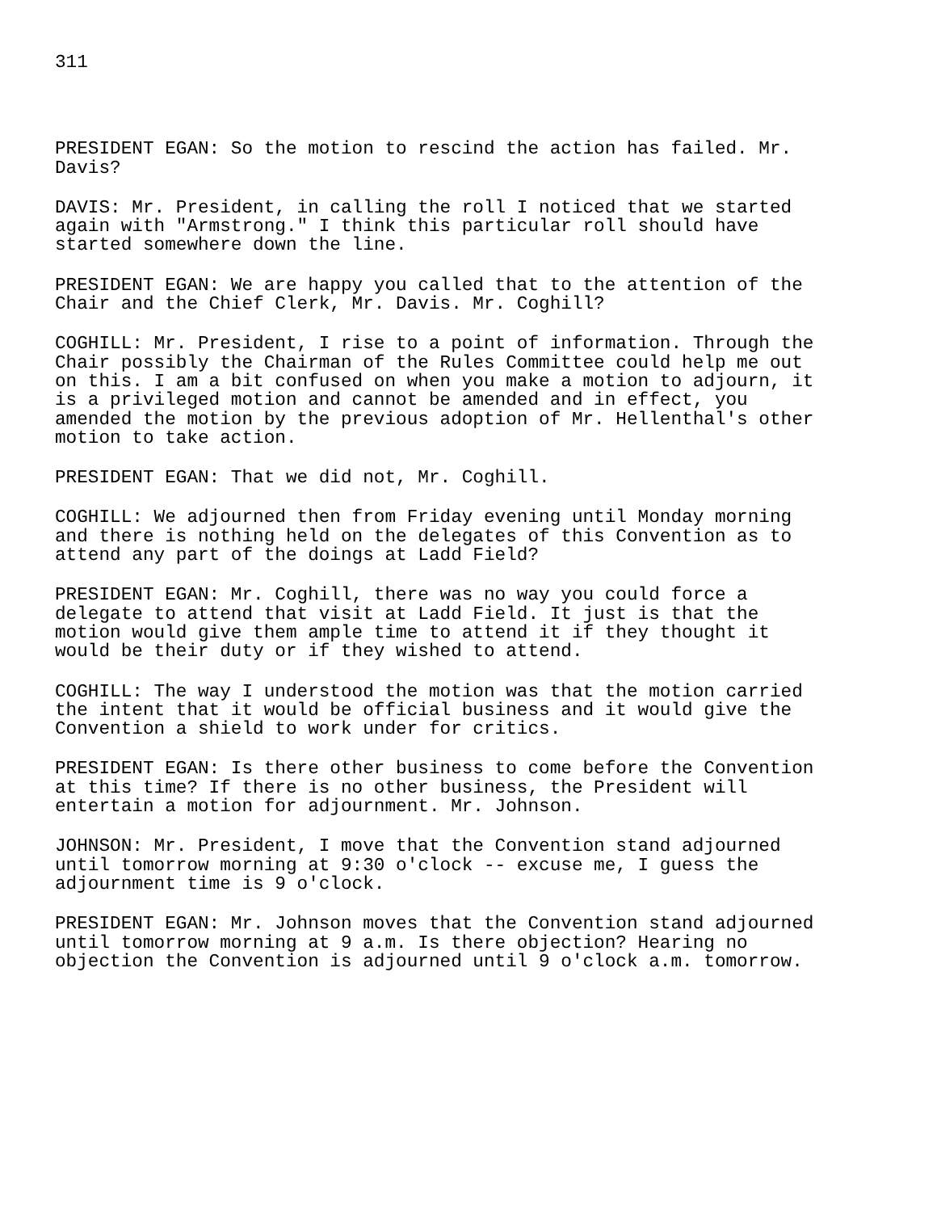311
PRESIDENT EGAN: So the motion to rescind the action has failed. Mr. Davis?
DAVIS: Mr. President, in calling the roll I noticed that we started again with "Armstrong." I think this particular roll should have started somewhere down the line.
PRESIDENT EGAN: We are happy you called that to the attention of the Chair and the Chief Clerk, Mr. Davis. Mr. Coghill?
COGHILL: Mr. President, I rise to a point of information. Through the Chair possibly the Chairman of the Rules Committee could help me out on this. I am a bit confused on when you make a motion to adjourn, it is a privileged motion and cannot be amended and in effect, you amended the motion by the previous adoption of Mr. Hellenthal's other motion to take action.
PRESIDENT EGAN: That we did not, Mr. Coghill.
COGHILL: We adjourned then from Friday evening until Monday morning and there is nothing held on the delegates of this Convention as to attend any part of the doings at Ladd Field?
PRESIDENT EGAN: Mr. Coghill, there was no way you could force a delegate to attend that visit at Ladd Field. It just is that the motion would give them ample time to attend it if they thought it would be their duty or if they wished to attend.
COGHILL: The way I understood the motion was that the motion carried the intent that it would be official business and it would give the Convention a shield to work under for critics.
PRESIDENT EGAN: Is there other business to come before the Convention at this time? If there is no other business, the President will entertain a motion for adjournment. Mr. Johnson.
JOHNSON: Mr. President, I move that the Convention stand adjourned until tomorrow morning at 9:30 o'clock -- excuse me, I guess the adjournment time is 9 o'clock.
PRESIDENT EGAN: Mr. Johnson moves that the Convention stand adjourned until tomorrow morning at 9 a.m. Is there objection? Hearing no objection the Convention is adjourned until 9 o'clock a.m. tomorrow.